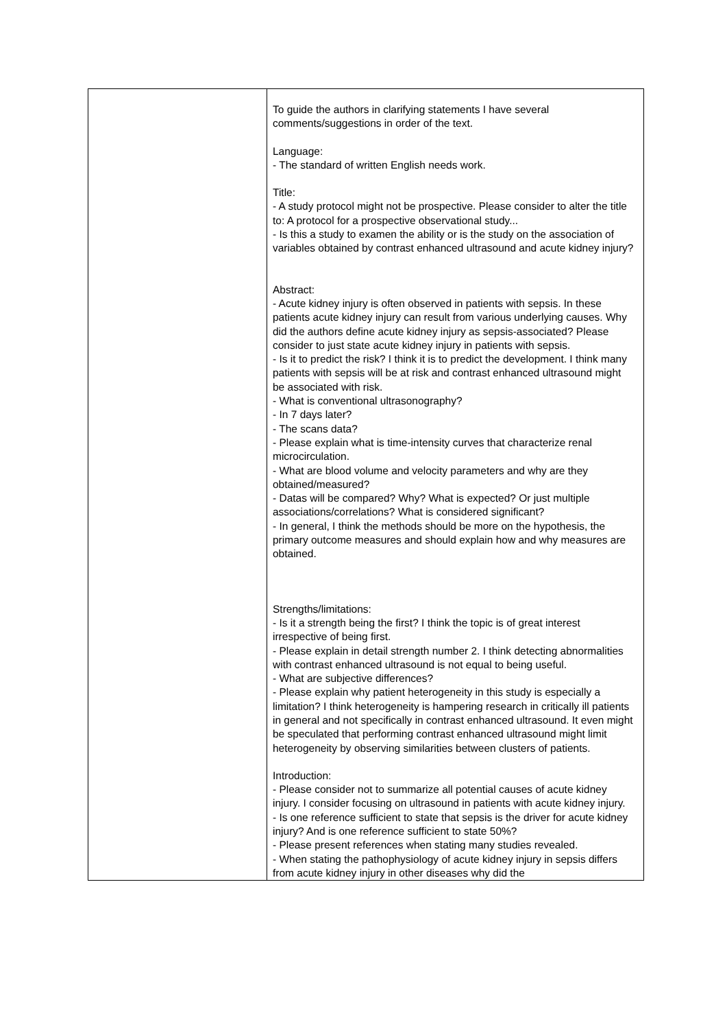| | To guide the authors in clarifying statements I have several comments/suggestions in order of the text. Language: - The standard of written English needs work. Title: - A study protocol might not be prospective. Please consider to alter the title to: A protocol for a prospective observational study... - Is this a study to examen the ability or is the study on the association of variables obtained by contrast enhanced ultrasound and acute kidney injury? Abstract: - Acute kidney injury is often observed in patients with sepsis. In these patients acute kidney injury can result from various underlying causes. Why did the authors define acute kidney injury as sepsis-associated? Please consider to just state acute kidney injury in patients with sepsis. - Is it to predict the risk? I think it is to predict the development. I think many patients with sepsis will be at risk and contrast enhanced ultrasound might be associated with risk. - What is conventional ultrasonography? - In 7 days later? - The scans data? - Please explain what is time-intensity curves that characterize renal microcirculation. - What are blood volume and velocity parameters and why are they obtained/measured? - Datas will be compared? Why? What is expected? Or just multiple associations/correlations? What is considered significant? - In general, I think the methods should be more on the hypothesis, the primary outcome measures and should explain how and why measures are obtained. Strengths/limitations: - Is it a strength being the first? I think the topic is of great interest irrespective of being first. - Please explain in detail strength number 2. I think detecting abnormalities with contrast enhanced ultrasound is not equal to being useful. - What are subjective differences? - Please explain why patient heterogeneity in this study is especially a limitation? I think heterogeneity is hampering research in critically ill patients in general and not specifically in contrast enhanced ultrasound. It even might be speculated that performing contrast enhanced ultrasound might limit heterogeneity by observing similarities between clusters of patients. Introduction: - Please consider not to summarize all potential causes of acute kidney injury. I consider focusing on ultrasound in patients with acute kidney injury. - Is one reference sufficient to state that sepsis is the driver for acute kidney injury? And is one reference sufficient to state 50%? - Please present references when stating many studies revealed. - When stating the pathophysiology of acute kidney injury in sepsis differs from acute kidney injury in other diseases why did the |